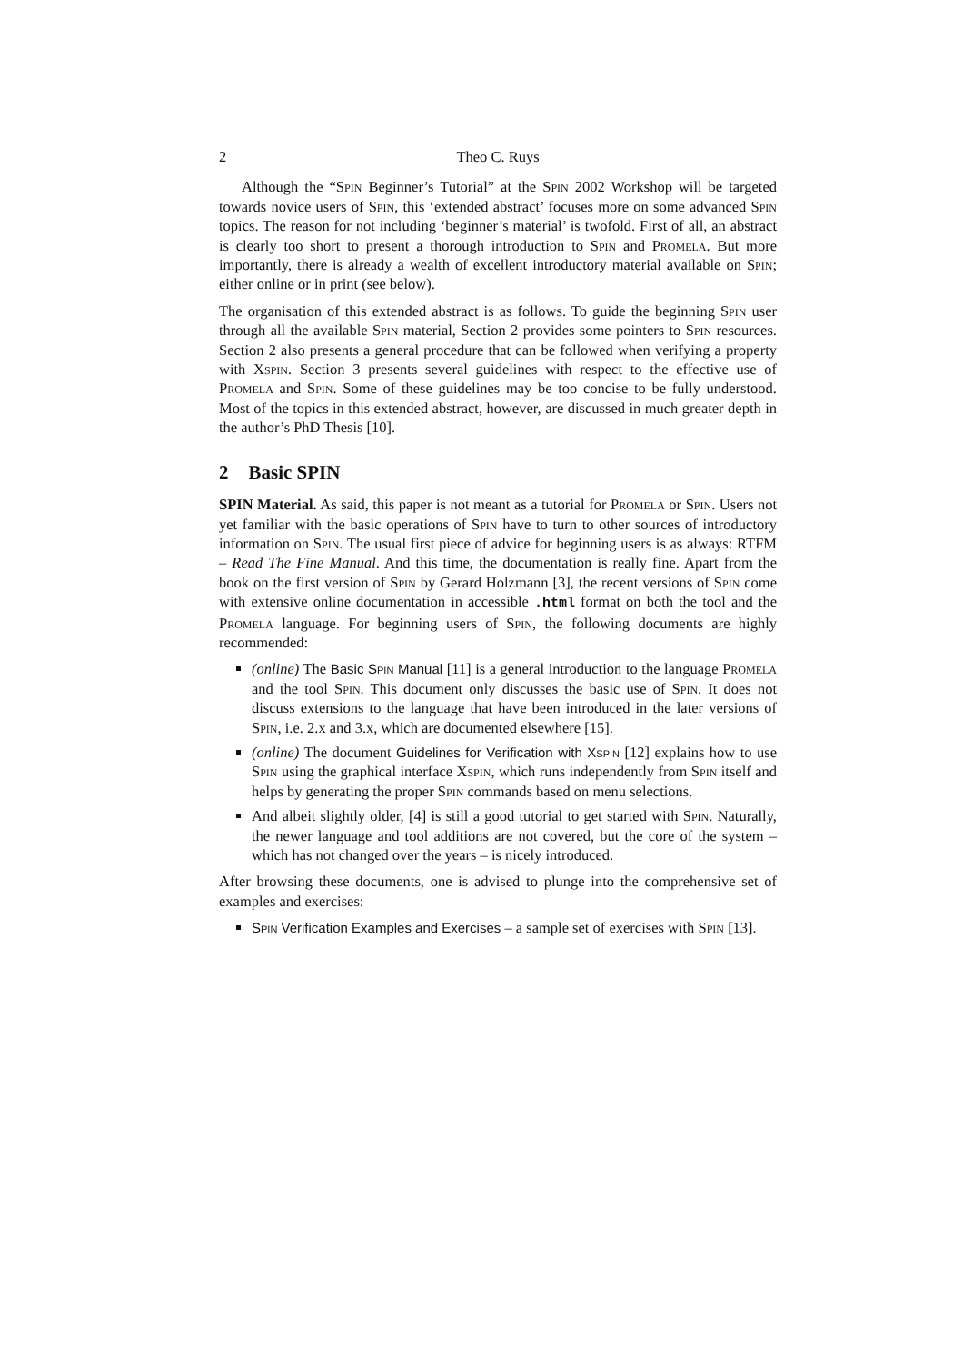2 Theo C. Ruys
Although the “Spin Beginner’s Tutorial” at the Spin 2002 Workshop will be targeted towards novice users of Spin, this ‘extended abstract’ focuses more on some advanced Spin topics. The reason for not including ‘beginner’s material’ is twofold. First of all, an abstract is clearly too short to present a thorough introduction to Spin and Promela. But more importantly, there is already a wealth of excellent introductory material available on Spin; either online or in print (see below).
The organisation of this extended abstract is as follows. To guide the beginning Spin user through all the available Spin material, Section 2 provides some pointers to Spin resources. Section 2 also presents a general procedure that can be followed when verifying a property with Xspin. Section 3 presents several guidelines with respect to the effective use of Promela and Spin. Some of these guidelines may be too concise to be fully understood. Most of the topics in this extended abstract, however, are discussed in much greater depth in the author’s PhD Thesis [10].
2 Basic SPIN
SPIN Material. As said, this paper is not meant as a tutorial for Promela or Spin. Users not yet familiar with the basic operations of Spin have to turn to other sources of introductory information on Spin. The usual first piece of advice for beginning users is as always: RTFM – Read The Fine Manual. And this time, the documentation is really fine. Apart from the book on the first version of Spin by Gerard Holzmann [3], the recent versions of Spin come with extensive online documentation in accessible .html format on both the tool and the Promela language. For beginning users of Spin, the following documents are highly recommended:
(online) The Basic Spin Manual [11] is a general introduction to the language Promela and the tool Spin. This document only discusses the basic use of Spin. It does not discuss extensions to the language that have been introduced in the later versions of Spin, i.e. 2.x and 3.x, which are documented elsewhere [15].
(online) The document Guidelines for Verification with Xspin [12] explains how to use Spin using the graphical interface Xspin, which runs independently from Spin itself and helps by generating the proper Spin commands based on menu selections.
And albeit slightly older, [4] is still a good tutorial to get started with Spin. Naturally, the newer language and tool additions are not covered, but the core of the system – which has not changed over the years – is nicely introduced.
After browsing these documents, one is advised to plunge into the comprehensive set of examples and exercises:
Spin Verification Examples and Exercises – a sample set of exercises with Spin [13].